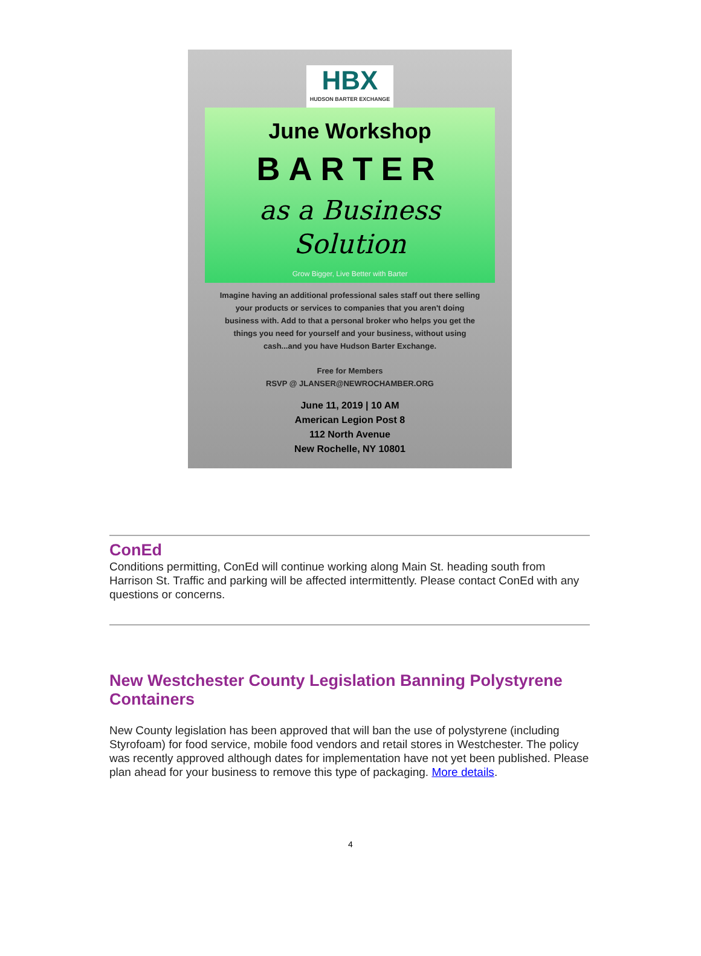HBX HUDSON BARTER EXCHANGE
June Workshop
BARTER
as a Business
Solution
Grow Bigger, Live Better with Barter
Imagine having an additional professional sales staff out there selling your products or services to companies that you aren't doing business with. Add to that a personal broker who helps you get the things you need for yourself and your business, without using cash...and you have Hudson Barter Exchange.
Free for Members
RSVP @ JLANSER@NEWROCHAMBER.ORG
June 11, 2019 | 10 AM
American Legion Post 8
112 North Avenue
New Rochelle, NY 10801
ConEd
Conditions permitting, ConEd will continue working along Main St. heading south from Harrison St. Traffic and parking will be affected intermittently. Please contact ConEd with any questions or concerns.
New Westchester County Legislation Banning Polystyrene Containers
New County legislation has been approved that will ban the use of polystyrene (including Styrofoam) for food service, mobile food vendors and retail stores in Westchester. The policy was recently approved although dates for implementation have not yet been published. Please plan ahead for your business to remove this type of packaging. More details.
4